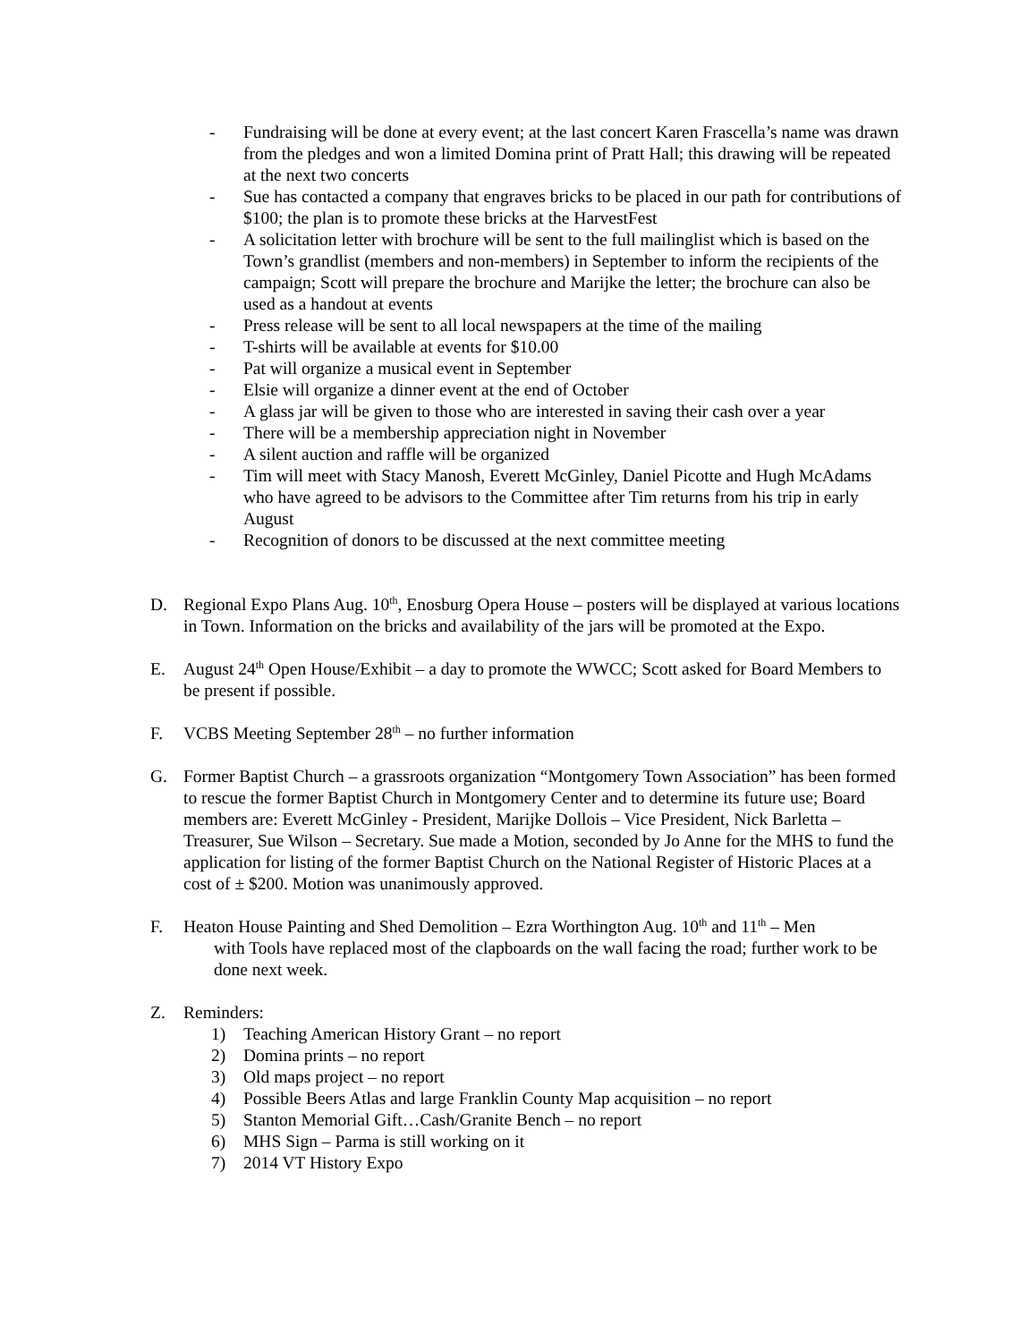- Fundraising will be done at every event; at the last concert Karen Frascella’s name was drawn from the pledges and won a limited Domina print of Pratt Hall; this drawing will be repeated at the next two concerts
- Sue has contacted a company that engraves bricks to be placed in our path for contributions of $100; the plan is to promote these bricks at the HarvestFest
- A solicitation letter with brochure will be sent to the full mailinglist which is based on the Town’s grandlist (members and non-members) in September to inform the recipients of the campaign; Scott will prepare the brochure and Marijke the letter; the brochure can also be used as a handout at events
- Press release will be sent to all local newspapers at the time of the mailing
- T-shirts will be available at events for $10.00
- Pat will organize a musical event in September
- Elsie will organize a dinner event at the end of October
- A glass jar will be given to those who are interested in saving their cash over a year
- There will be a membership appreciation night in November
- A silent auction and raffle will be organized
- Tim will meet with Stacy Manosh, Everett McGinley, Daniel Picotte and Hugh McAdams who have agreed to be advisors to the Committee after Tim returns from his trip in early August
- Recognition of donors to be discussed at the next committee meeting
D. Regional Expo Plans Aug. 10<sup>th</sup>, Enosburg Opera House – posters will be displayed at various locations in Town. Information on the bricks and availability of the jars will be promoted at the Expo.
E. August 24<sup>th</sup> Open House/Exhibit – a day to promote the WWCC; Scott asked for Board Members to be present if possible.
F. VCBS Meeting September 28<sup>th</sup> – no further information
G. Former Baptist Church – a grassroots organization “Montgomery Town Association” has been formed to rescue the former Baptist Church in Montgomery Center and to determine its future use; Board members are: Everett McGinley - President, Marijke Dollois – Vice President, Nick Barletta – Treasurer, Sue Wilson – Secretary. Sue made a Motion, seconded by Jo Anne for the MHS to fund the application for listing of the former Baptist Church on the National Register of Historic Places at a cost of ± $200. Motion was unanimously approved.
F. Heaton House Painting and Shed Demolition – Ezra Worthington Aug. 10<sup>th</sup> and 11<sup>th</sup> – Men
with Tools have replaced most of the clapboards on the wall facing the road; further work to be done next week.
Z. Reminders:
1) Teaching American History Grant – no report
2) Domina prints – no report
3) Old maps project – no report
4) Possible Beers Atlas and large Franklin County Map acquisition – no report
5) Stanton Memorial Gift…Cash/Granite Bench – no report
6) MHS Sign – Parma is still working on it
7) 2014 VT History Expo